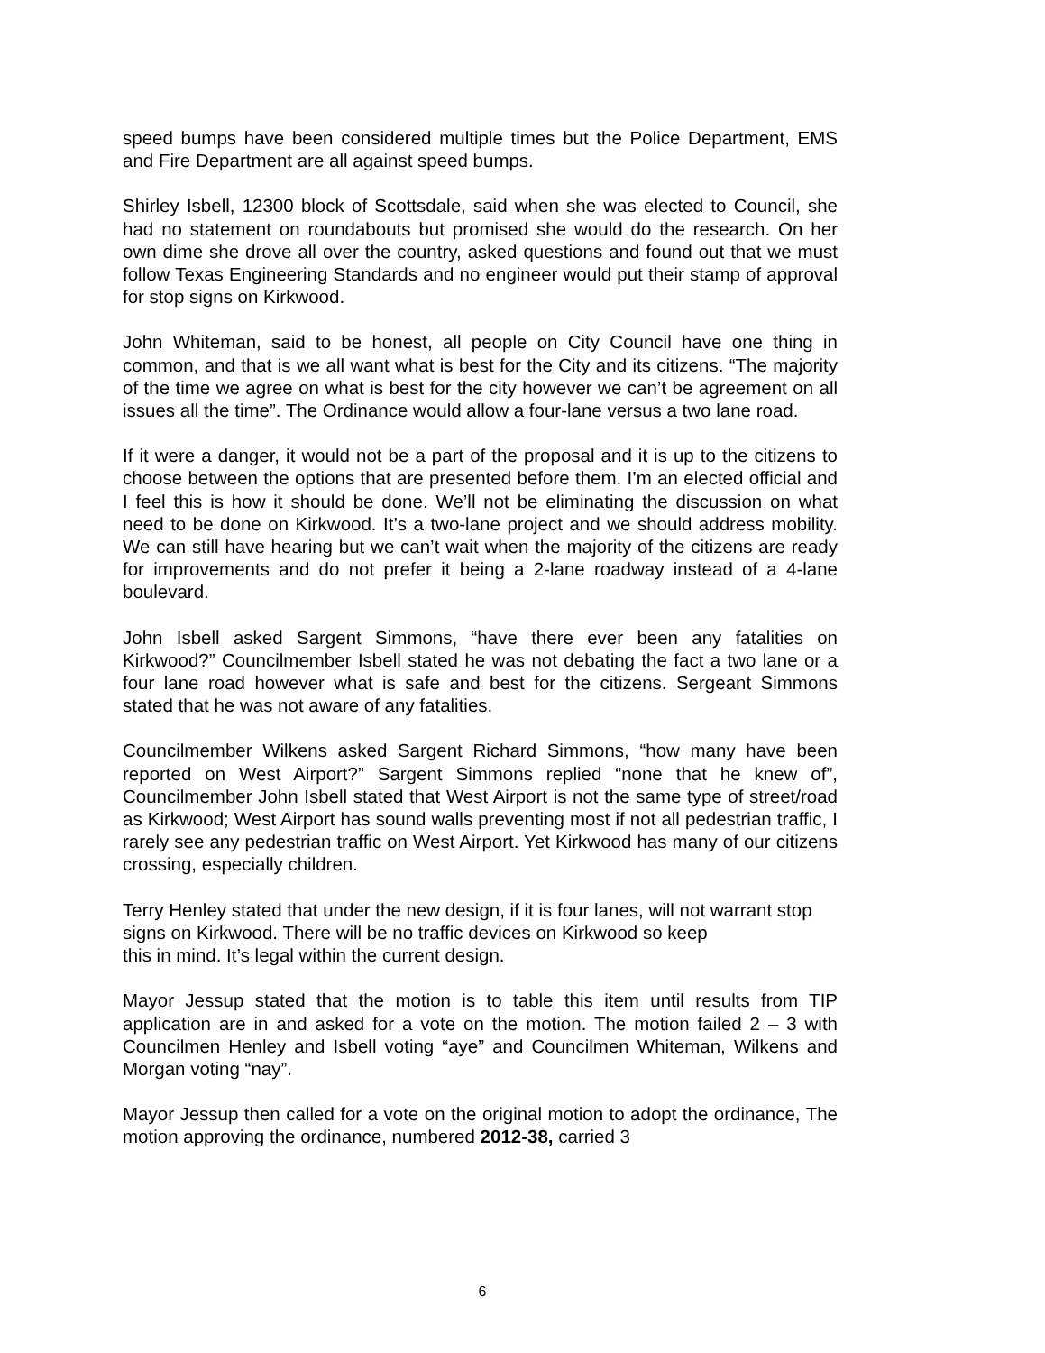speed bumps have been considered multiple times but the Police Department, EMS and Fire Department are all against speed bumps.
Shirley Isbell, 12300 block of Scottsdale, said when she was elected to Council, she had no statement on roundabouts but promised she would do the research. On her own dime she drove all over the country, asked questions and found out that we must follow Texas Engineering Standards and no engineer would put their stamp of approval for stop signs on Kirkwood.
John Whiteman, said to be honest, all people on City Council have one thing in common, and that is we all want what is best for the City and its citizens. “The majority of the time we agree on what is best for the city however we can’t be agreement on all issues all the time”. The Ordinance would allow a four-lane versus a two lane road.
If it were a danger, it would not be a part of the proposal and it is up to the citizens to choose between the options that are presented before them. I’m an elected official and I feel this is how it should be done. We’ll not be eliminating the discussion on what need to be done on Kirkwood. It’s a two-lane project and we should address mobility. We can still have hearing but we can’t wait when the majority of the citizens are ready for improvements and do not prefer it being a 2-lane roadway instead of a 4-lane boulevard.
John Isbell asked Sargent Simmons, “have there ever been any fatalities on Kirkwood?” Councilmember Isbell stated he was not debating the fact a two lane or a four lane road however what is safe and best for the citizens. Sergeant Simmons stated that he was not aware of any fatalities.
Councilmember Wilkens asked Sargent Richard Simmons, “how many have been reported on West Airport?” Sargent Simmons replied “none that he knew of”, Councilmember John Isbell stated that West Airport is not the same type of street/road as Kirkwood; West Airport has sound walls preventing most if not all pedestrian traffic, I rarely see any pedestrian traffic on West Airport. Yet Kirkwood has many of our citizens crossing, especially children.
Terry Henley stated that under the new design, if it is four lanes, will not warrant stop signs on Kirkwood. There will be no traffic devices on Kirkwood so keep
this in mind. It’s legal within the current design.
Mayor Jessup stated that the motion is to table this item until results from TIP application are in and asked for a vote on the motion. The motion failed 2 – 3 with Councilmen Henley and Isbell voting “aye” and Councilmen Whiteman, Wilkens and Morgan voting “nay”.
Mayor Jessup then called for a vote on the original motion to adopt the ordinance, The motion approving the ordinance, numbered 2012-38, carried 3
6